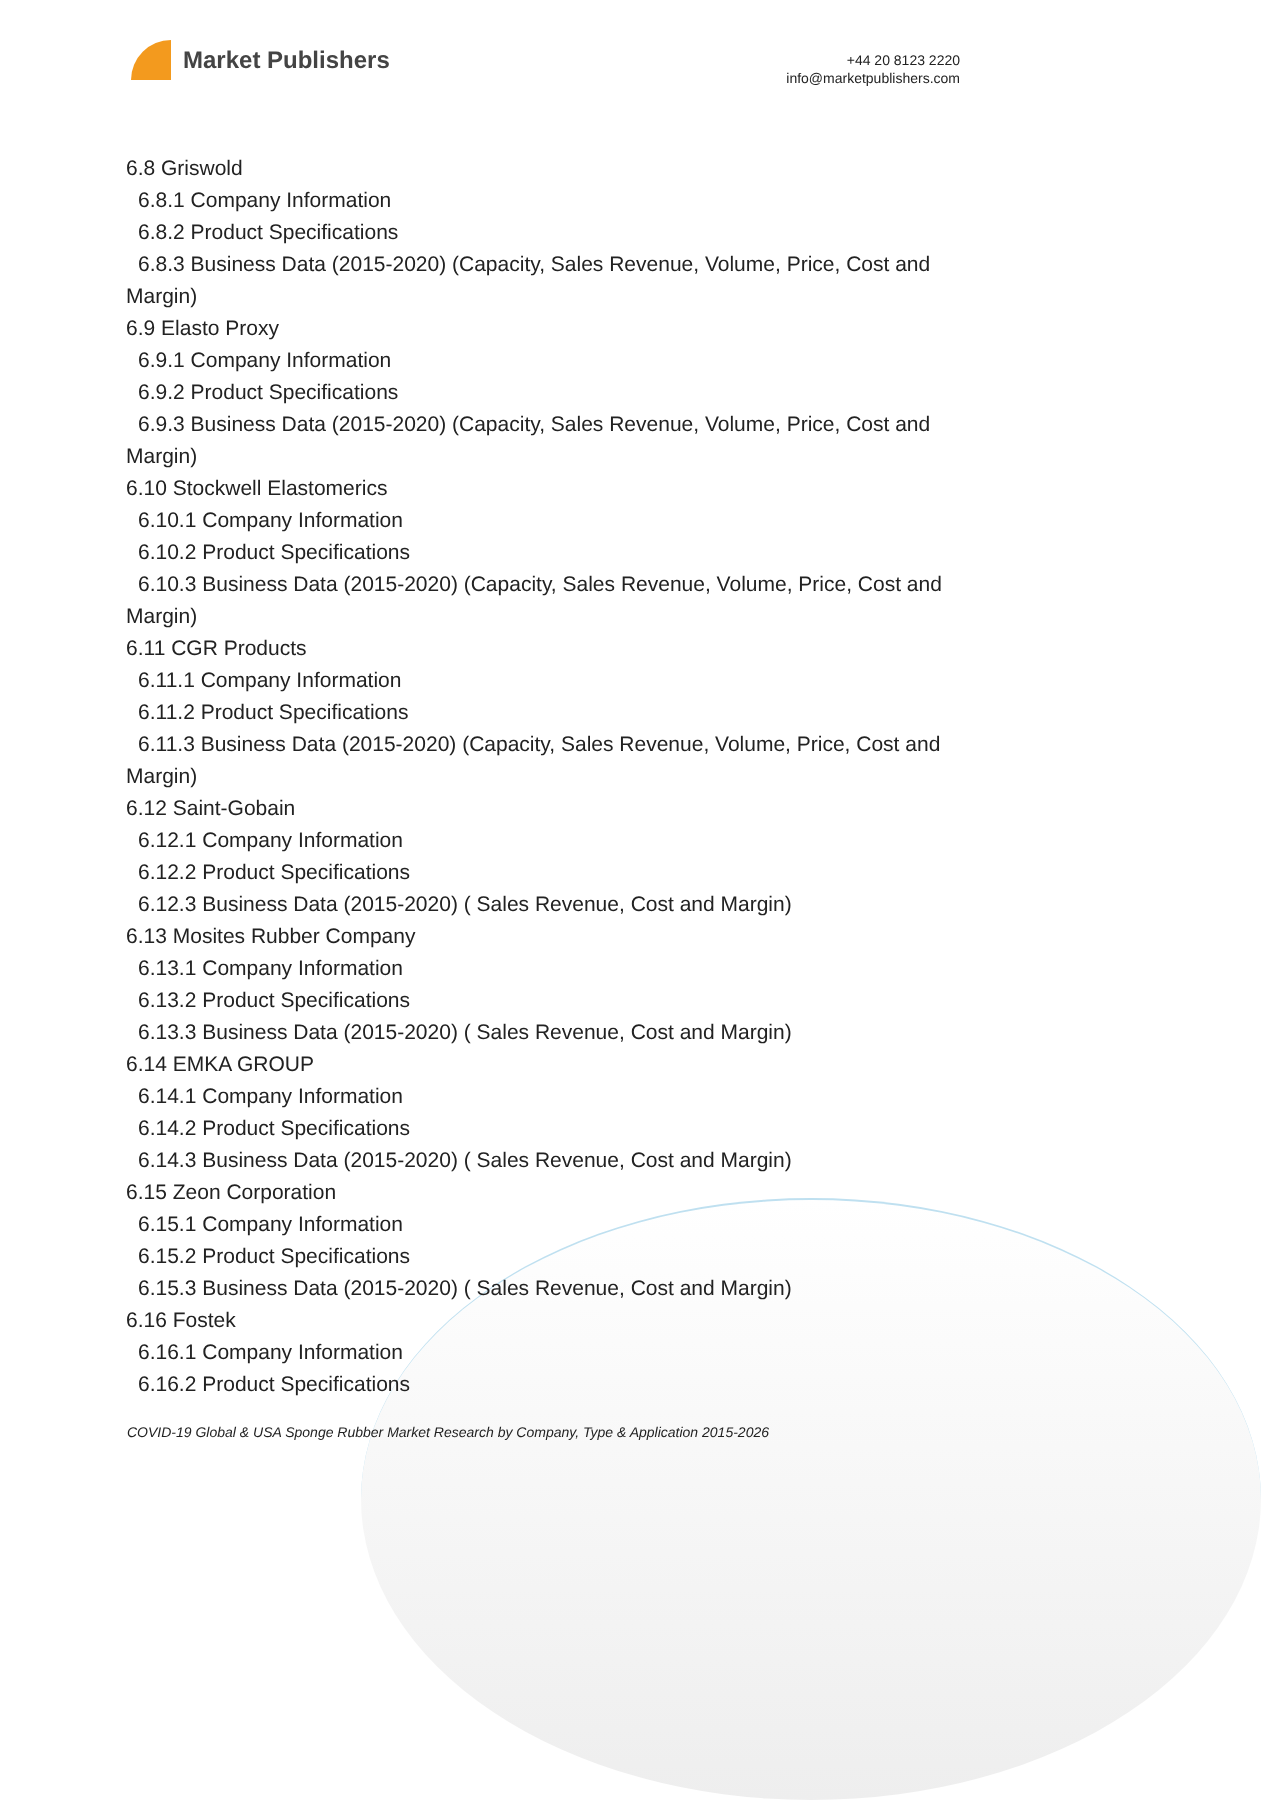Market Publishers
+44 20 8123 2220
info@marketpublishers.com
6.8 Griswold
6.8.1 Company Information
6.8.2 Product Specifications
6.8.3 Business Data (2015-2020) (Capacity, Sales Revenue, Volume, Price, Cost and
Margin)
6.9 Elasto Proxy
6.9.1 Company Information
6.9.2 Product Specifications
6.9.3 Business Data (2015-2020) (Capacity, Sales Revenue, Volume, Price, Cost and
Margin)
6.10 Stockwell Elastomerics
6.10.1 Company Information
6.10.2 Product Specifications
6.10.3 Business Data (2015-2020) (Capacity, Sales Revenue, Volume, Price, Cost and
Margin)
6.11 CGR Products
6.11.1 Company Information
6.11.2 Product Specifications
6.11.3 Business Data (2015-2020) (Capacity, Sales Revenue, Volume, Price, Cost and
Margin)
6.12 Saint-Gobain
6.12.1 Company Information
6.12.2 Product Specifications
6.12.3 Business Data (2015-2020) ( Sales Revenue, Cost and Margin)
6.13 Mosites Rubber Company
6.13.1 Company Information
6.13.2 Product Specifications
6.13.3 Business Data (2015-2020) ( Sales Revenue, Cost and Margin)
6.14 EMKA GROUP
6.14.1 Company Information
6.14.2 Product Specifications
6.14.3 Business Data (2015-2020) ( Sales Revenue, Cost and Margin)
6.15 Zeon Corporation
6.15.1 Company Information
6.15.2 Product Specifications
6.15.3 Business Data (2015-2020) ( Sales Revenue, Cost and Margin)
6.16 Fostek
6.16.1 Company Information
6.16.2 Product Specifications
COVID-19 Global & USA Sponge Rubber Market Research by Company, Type & Application 2015-2026